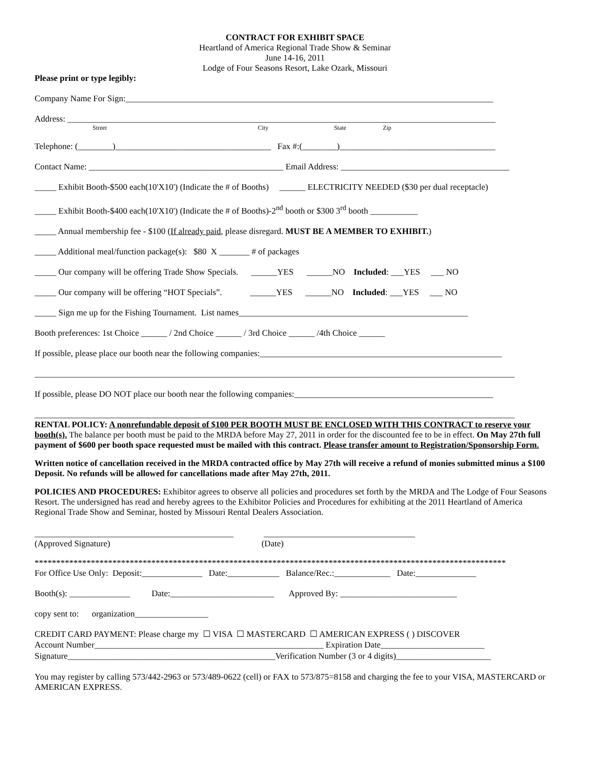CONTRACT FOR EXHIBIT SPACE
Heartland of America Regional Trade Show & Seminar
June 14-16, 2011
Lodge of Four Seasons Resort, Lake Ozark, Missouri
Please print or type legibly:
Company Name For Sign:_____________________________________________________________________________________
Address: ___________________________________________________________________________________________________
Street City State Zip
Telephone: (________)____________________________________ Fax #:(________)____________________________________
Contact Name: _____________________________________________ Email Address: _______________________________________
_____ Exhibit Booth-$500 each(10'X10') (Indicate the # of Booths) ______ ELECTRICITY NEEDED ($30 per dual receptacle)
_____ Exhibit Booth-$400 each(10'X10') (Indicate the # of Booths)-2<sup>nd</sup> booth or $300 3<sup>rd</sup> booth ___________
_____ Annual membership fee - $100 (If already paid, please disregard. MUST BE A MEMBER TO EXHIBIT.)
_____ Additional meal/function package(s): $80 X _______ # of packages
_____ Our company will be offering Trade Show Specials. ______YES ______NO Included: ___YES ___ NO
_____ Our company will be offering “HOT Specials”. ______YES ______NO Included: ___YES ___ NO
_____ Sign me up for the Fishing Tournament. List names_____________________________________________________
Booth preferences: 1st Choice ______ / 2nd Choice ______ / 3rd Choice ______ /4th Choice ______
If possible, please place our booth near the following companies:________________________________________________________
_______________________________________________________________________________________________________________
If possible, please DO NOT place our booth near the following companies:______________________________________________
_______________________________________________________________________________________________________________
RENTAL POLICY: A nonrefundable deposit of $100 PER BOOTH MUST BE ENCLOSED WITH THIS CONTRACT to reserve your booth(s). The balance per booth must be paid to the MRDA before May 27, 2011 in order for the discounted fee to be in effect. On May 27th full payment of $600 per booth space requested must be mailed with this contract. Please transfer amount to Registration/Sponsorship Form.
Written notice of cancellation received in the MRDA contracted office by May 27th will receive a refund of monies submitted minus a $100 Deposit. No refunds will be allowed for cancellations made after May 27th, 2011.
POLICIES AND PROCEDURES: Exhibitor agrees to observe all policies and procedures set forth by the MRDA and The Lodge of Four Seasons Resort. The undersigned has read and hereby agrees to the Exhibitor Policies and Procedures for exhibiting at the 2011 Heartland of America Regional Trade Show and Seminar, hosted by Missouri Rental Dealers Association.
______________________________________________ ___________________________________
(Approved Signature) (Date)
*************************************************************************************************************
For Office Use Only: Deposit:______________ Date:____________ Balance/Rec.:_____________ Date:______________
Booth(s): ______________ Date:________________________ Approved By: ___________________________
copy sent to: organization_________________
CREDIT CARD PAYMENT: Please charge my ☐ VISA ☐ MASTERCARD ☐ AMERICAN EXPRESS ( ) DISCOVER
Account Number_____________________________________________________ Expiration Date________________________
Signature________________________________________________Verification Number (3 or 4 digits)______________________
You may register by calling 573/442-2963 or 573/489-0622 (cell) or FAX to 573/875=8158 and charging the fee to your VISA, MASTERCARD or AMERICAN EXPRESS.